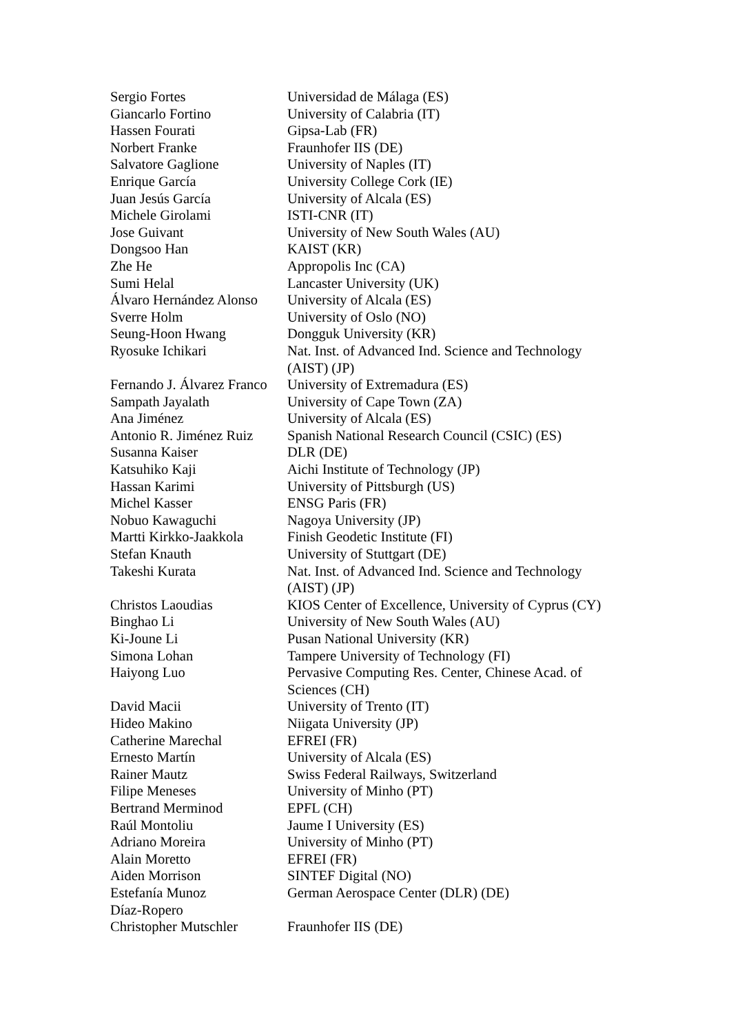| Sergio Fortes | Universidad de Málaga (ES) |
| Giancarlo Fortino | University of Calabria (IT) |
| Hassen Fourati | Gipsa-Lab (FR) |
| Norbert Franke | Fraunhofer IIS (DE) |
| Salvatore Gaglione | University of Naples (IT) |
| Enrique García | University College Cork (IE) |
| Juan Jesús García | University of Alcala (ES) |
| Michele Girolami | ISTI-CNR (IT) |
| Jose Guivant | University of New South Wales (AU) |
| Dongsoo Han | KAIST (KR) |
| Zhe He | Appropolis Inc (CA) |
| Sumi Helal | Lancaster University (UK) |
| Álvaro Hernández Alonso | University of Alcala (ES) |
| Sverre Holm | University of Oslo (NO) |
| Seung-Hoon Hwang | Dongguk University (KR) |
| Ryosuke Ichikari | Nat. Inst. of Advanced Ind. Science and Technology (AIST) (JP) |
| Fernando J. Álvarez Franco | University of Extremadura (ES) |
| Sampath Jayalath | University of Cape Town (ZA) |
| Ana Jiménez | University of Alcala (ES) |
| Antonio R. Jiménez Ruiz | Spanish National Research Council (CSIC) (ES) |
| Susanna Kaiser | DLR (DE) |
| Katsuhiko Kaji | Aichi Institute of Technology (JP) |
| Hassan Karimi | University of Pittsburgh (US) |
| Michel Kasser | ENSG Paris (FR) |
| Nobuo Kawaguchi | Nagoya University (JP) |
| Martti Kirkko-Jaakkola | Finish Geodetic Institute (FI) |
| Stefan Knauth | University of Stuttgart (DE) |
| Takeshi Kurata | Nat. Inst. of Advanced Ind. Science and Technology (AIST) (JP) |
| Christos Laoudias | KIOS Center of Excellence, University of Cyprus (CY) |
| Binghao Li | University of New South Wales (AU) |
| Ki-Joune Li | Pusan National University (KR) |
| Simona Lohan | Tampere University of Technology (FI) |
| Haiyong Luo | Pervasive Computing Res. Center, Chinese Acad. of Sciences (CH) |
| David Macii | University of Trento (IT) |
| Hideo Makino | Niigata University (JP) |
| Catherine Marechal | EFREI (FR) |
| Ernesto Martín | University of Alcala (ES) |
| Rainer Mautz | Swiss Federal Railways, Switzerland |
| Filipe Meneses | University of Minho (PT) |
| Bertrand Merminod | EPFL (CH) |
| Raúl Montoliu | Jaume I University (ES) |
| Adriano Moreira | University of Minho (PT) |
| Alain Moretto | EFREI (FR) |
| Aiden Morrison | SINTEF Digital (NO) |
| Estefanía Munoz Díaz-Ropero | German Aerospace Center (DLR) (DE) |
| Christopher Mutschler | Fraunhofer IIS (DE) |